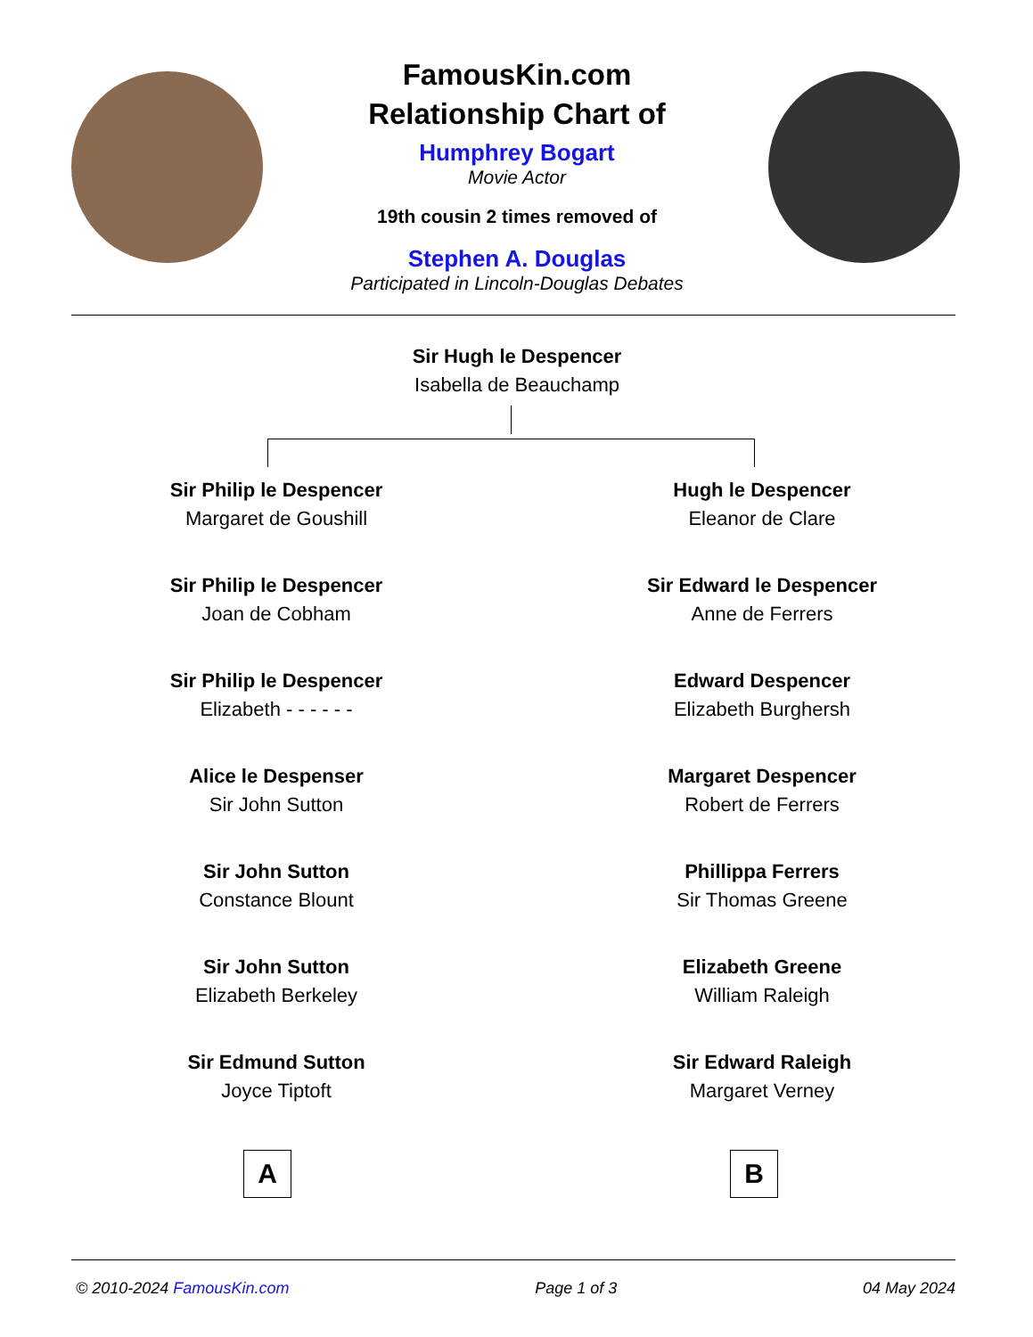FamousKin.com
Relationship Chart of
Humphrey Bogart
Movie Actor
19th cousin 2 times removed of
Stephen A. Douglas
Participated in Lincoln-Douglas Debates
Sir Hugh le Despencer
Isabella de Beauchamp
Sir Philip le Despencer
Margaret de Goushill
Sir Philip le Despencer
Joan de Cobham
Sir Philip le Despencer
Elizabeth - - - - - -
Alice le Despenser
Sir John Sutton
Sir John Sutton
Constance Blount
Sir John Sutton
Elizabeth Berkeley
Sir Edmund Sutton
Joyce Tiptoft
Hugh le Despencer
Eleanor de Clare
Sir Edward le Despencer
Anne de Ferrers
Edward Despencer
Elizabeth Burghersh
Margaret Despencer
Robert de Ferrers
Phillippa Ferrers
Sir Thomas Greene
Elizabeth Greene
William Raleigh
Sir Edward Raleigh
Margaret Verney
A B
© 2010-2024 FamousKin.com Page 1 of 3 04 May 2024